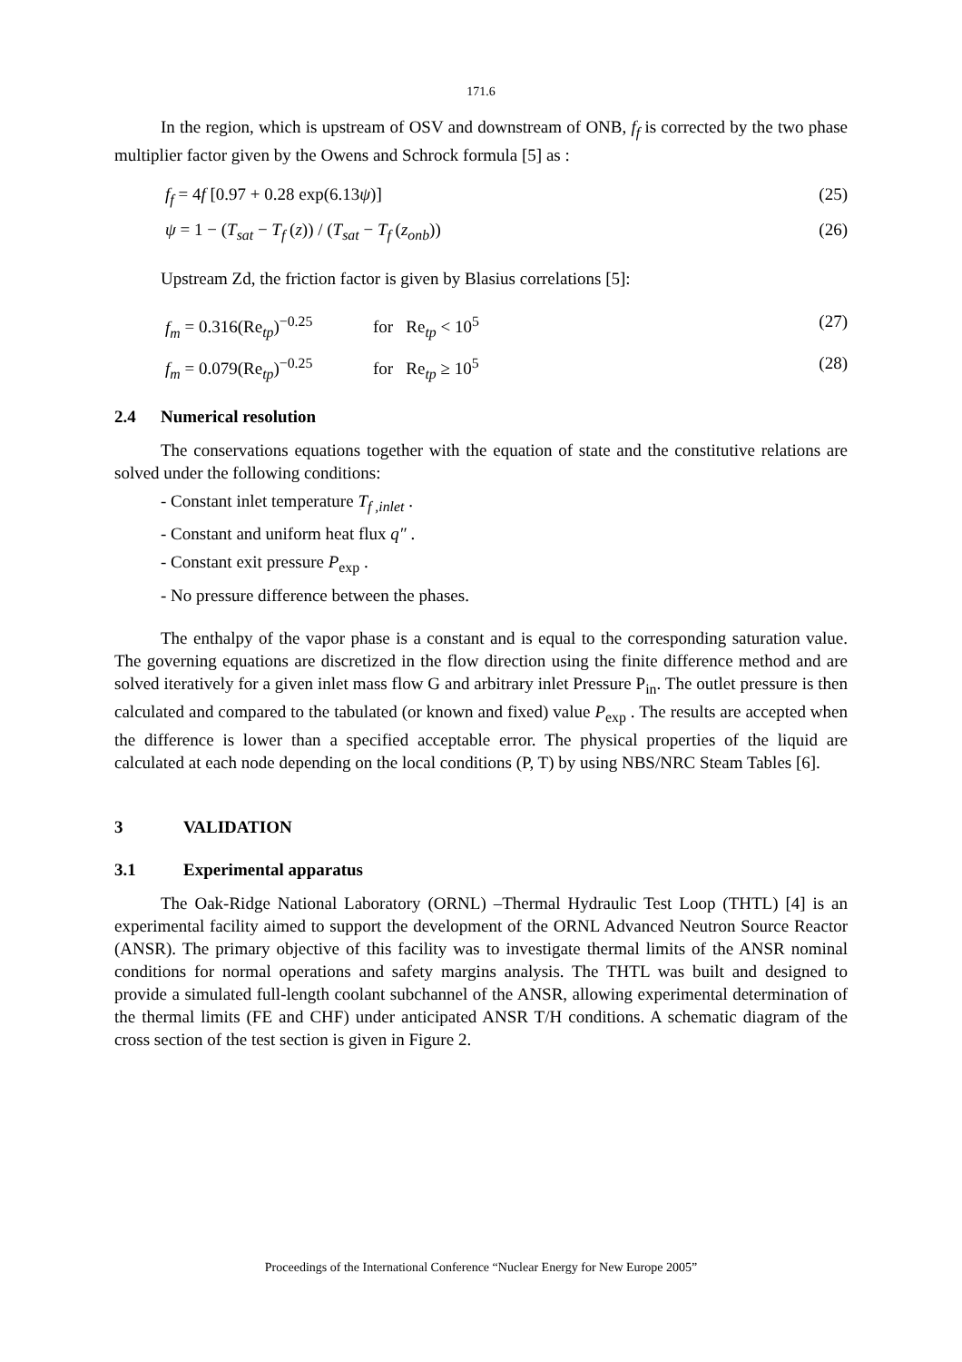171.6
In the region, which is upstream of OSV and downstream of ONB, f<sub>f</sub> is corrected by the two phase multiplier factor given by the Owens and Schrock formula [5] as :
f<sub>f</sub> = 4f [0.97 + 0.28 exp(6.13ψ)] (25)
ψ = 1 − (T<sub>sat</sub> − T<sub>f</sub> (z)) / (T<sub>sat</sub> − T<sub>f</sub> (z<sub>onb</sub>)) (26)
Upstream Zd, the friction factor is given by Blasius correlations [5]:
f<sub>m</sub> = 0.316(Re<sub>tp</sub>)<sup>−0.25</sup> for Re<sub>tp</sub> < 10<sup>5</sup> (27)
f<sub>m</sub> = 0.079(Re<sub>tp</sub>)<sup>−0.25</sup> for Re<sub>tp</sub> ≥ 10<sup>5</sup> (28)
2.4 Numerical resolution
The conservations equations together with the equation of state and the constitutive relations are solved under the following conditions:
- Constant inlet temperature T<sub>f ,inlet</sub> .
- Constant and uniform heat flux q″ .
- Constant exit pressure P<sub>exp</sub> .
- No pressure difference between the phases.
The enthalpy of the vapor phase is a constant and is equal to the corresponding saturation value. The governing equations are discretized in the flow direction using the finite difference method and are solved iteratively for a given inlet mass flow G and arbitrary inlet Pressure P<sub>in</sub>. The outlet pressure is then calculated and compared to the tabulated (or known and fixed) value P<sub>exp</sub> . The results are accepted when the difference is lower than a specified acceptable error. The physical properties of the liquid are calculated at each node depending on the local conditions (P, T) by using NBS/NRC Steam Tables [6].
3 VALIDATION
3.1 Experimental apparatus
The Oak-Ridge National Laboratory (ORNL) –Thermal Hydraulic Test Loop (THTL) [4] is an experimental facility aimed to support the development of the ORNL Advanced Neutron Source Reactor (ANSR). The primary objective of this facility was to investigate thermal limits of the ANSR nominal conditions for normal operations and safety margins analysis. The THTL was built and designed to provide a simulated full-length coolant subchannel of the ANSR, allowing experimental determination of the thermal limits (FE and CHF) under anticipated ANSR T/H conditions. A schematic diagram of the cross section of the test section is given in Figure 2.
Proceedings of the International Conference “Nuclear Energy for New Europe 2005”